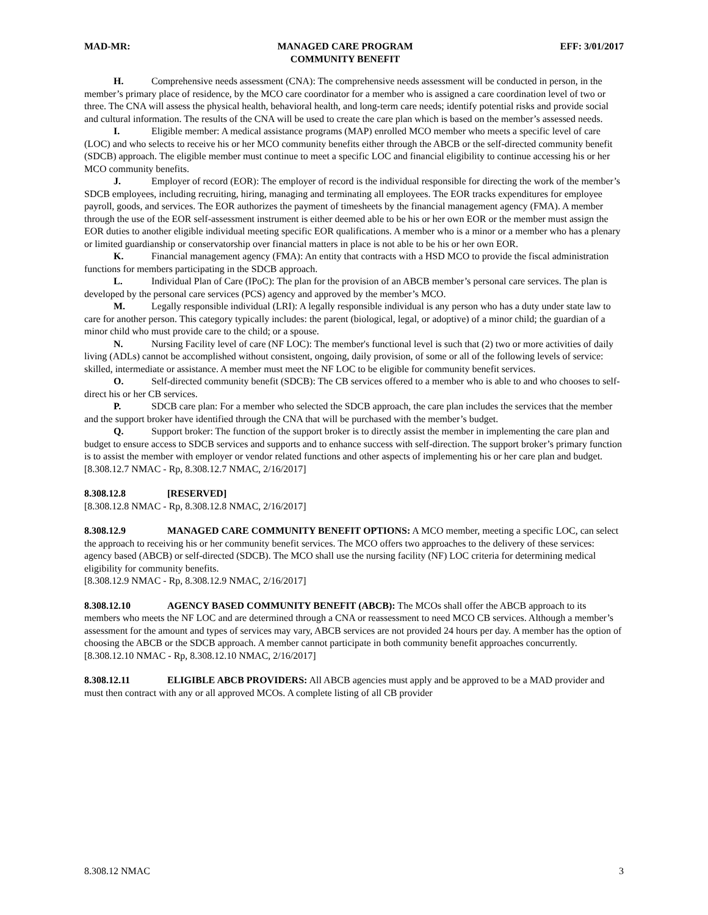MAD-MR: MANAGED CARE PROGRAM
COMMUNITY BENEFIT EFF: 3/01/2017
H. Comprehensive needs assessment (CNA): The comprehensive needs assessment will be conducted in person, in the member’s primary place of residence, by the MCO care coordinator for a member who is assigned a care coordination level of two or three. The CNA will assess the physical health, behavioral health, and long-term care needs; identify potential risks and provide social and cultural information. The results of the CNA will be used to create the care plan which is based on the member’s assessed needs.
I. Eligible member: A medical assistance programs (MAP) enrolled MCO member who meets a specific level of care (LOC) and who selects to receive his or her MCO community benefits either through the ABCB or the self-directed community benefit (SDCB) approach. The eligible member must continue to meet a specific LOC and financial eligibility to continue accessing his or her MCO community benefits.
J. Employer of record (EOR): The employer of record is the individual responsible for directing the work of the member’s SDCB employees, including recruiting, hiring, managing and terminating all employees. The EOR tracks expenditures for employee payroll, goods, and services. The EOR authorizes the payment of timesheets by the financial management agency (FMA). A member through the use of the EOR self-assessment instrument is either deemed able to be his or her own EOR or the member must assign the EOR duties to another eligible individual meeting specific EOR qualifications. A member who is a minor or a member who has a plenary or limited guardianship or conservatorship over financial matters in place is not able to be his or her own EOR.
K. Financial management agency (FMA): An entity that contracts with a HSD MCO to provide the fiscal administration functions for members participating in the SDCB approach.
L. Individual Plan of Care (IPoC): The plan for the provision of an ABCB member’s personal care services. The plan is developed by the personal care services (PCS) agency and approved by the member’s MCO.
M. Legally responsible individual (LRI): A legally responsible individual is any person who has a duty under state law to care for another person. This category typically includes: the parent (biological, legal, or adoptive) of a minor child; the guardian of a minor child who must provide care to the child; or a spouse.
N. Nursing Facility level of care (NF LOC): The member's functional level is such that (2) two or more activities of daily living (ADLs) cannot be accomplished without consistent, ongoing, daily provision, of some or all of the following levels of service: skilled, intermediate or assistance. A member must meet the NF LOC to be eligible for community benefit services.
O. Self-directed community benefit (SDCB): The CB services offered to a member who is able to and who chooses to self-direct his or her CB services.
P. SDCB care plan: For a member who selected the SDCB approach, the care plan includes the services that the member and the support broker have identified through the CNA that will be purchased with the member’s budget.
Q. Support broker: The function of the support broker is to directly assist the member in implementing the care plan and budget to ensure access to SDCB services and supports and to enhance success with self-direction. The support broker’s primary function is to assist the member with employer or vendor related functions and other aspects of implementing his or her care plan and budget.
[8.308.12.7 NMAC - Rp, 8.308.12.7 NMAC, 2/16/2017]
8.308.12.8 [RESERVED]
[8.308.12.8 NMAC - Rp, 8.308.12.8 NMAC, 2/16/2017]
8.308.12.9 MANAGED CARE COMMUNITY BENEFIT OPTIONS: A MCO member, meeting a specific LOC, can select the approach to receiving his or her community benefit services. The MCO offers two approaches to the delivery of these services: agency based (ABCB) or self-directed (SDCB). The MCO shall use the nursing facility (NF) LOC criteria for determining medical eligibility for community benefits.
[8.308.12.9 NMAC - Rp, 8.308.12.9 NMAC, 2/16/2017]
8.308.12.10 AGENCY BASED COMMUNITY BENEFIT (ABCB): The MCOs shall offer the ABCB approach to its members who meets the NF LOC and are determined through a CNA or reassessment to need MCO CB services. Although a member’s assessment for the amount and types of services may vary, ABCB services are not provided 24 hours per day. A member has the option of choosing the ABCB or the SDCB approach. A member cannot participate in both community benefit approaches concurrently.
[8.308.12.10 NMAC - Rp, 8.308.12.10 NMAC, 2/16/2017]
8.308.12.11 ELIGIBLE ABCB PROVIDERS: All ABCB agencies must apply and be approved to be a MAD provider and must then contract with any or all approved MCOs. A complete listing of all CB provider
8.308.12 NMAC 3